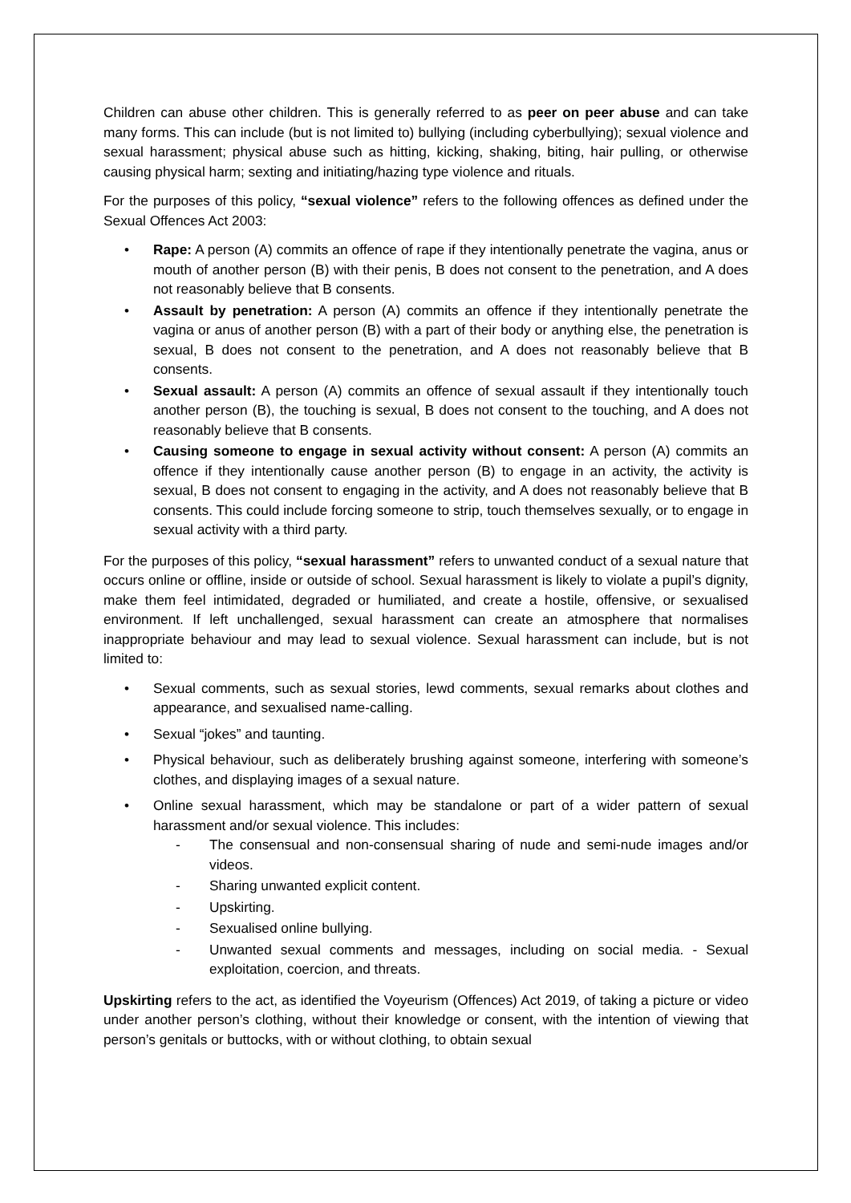Children can abuse other children. This is generally referred to as peer on peer abuse and can take many forms. This can include (but is not limited to) bullying (including cyberbullying); sexual violence and sexual harassment; physical abuse such as hitting, kicking, shaking, biting, hair pulling, or otherwise causing physical harm; sexting and initiating/hazing type violence and rituals.
For the purposes of this policy, “sexual violence” refers to the following offences as defined under the Sexual Offences Act 2003:
• Rape: A person (A) commits an offence of rape if they intentionally penetrate the vagina, anus or mouth of another person (B) with their penis, B does not consent to the penetration, and A does not reasonably believe that B consents.
• Assault by penetration: A person (A) commits an offence if they intentionally penetrate the vagina or anus of another person (B) with a part of their body or anything else, the penetration is sexual, B does not consent to the penetration, and A does not reasonably believe that B consents.
• Sexual assault: A person (A) commits an offence of sexual assault if they intentionally touch another person (B), the touching is sexual, B does not consent to the touching, and A does not reasonably believe that B consents.
• Causing someone to engage in sexual activity without consent: A person (A) commits an offence if they intentionally cause another person (B) to engage in an activity, the activity is sexual, B does not consent to engaging in the activity, and A does not reasonably believe that B consents. This could include forcing someone to strip, touch themselves sexually, or to engage in sexual activity with a third party.
For the purposes of this policy, “sexual harassment” refers to unwanted conduct of a sexual nature that occurs online or offline, inside or outside of school. Sexual harassment is likely to violate a pupil’s dignity, make them feel intimidated, degraded or humiliated, and create a hostile, offensive, or sexualised environment. If left unchallenged, sexual harassment can create an atmosphere that normalises inappropriate behaviour and may lead to sexual violence. Sexual harassment can include, but is not limited to:
• Sexual comments, such as sexual stories, lewd comments, sexual remarks about clothes and appearance, and sexualised name-calling.
• Sexual “jokes” and taunting.
• Physical behaviour, such as deliberately brushing against someone, interfering with someone’s clothes, and displaying images of a sexual nature.
• Online sexual harassment, which may be standalone or part of a wider pattern of sexual harassment and/or sexual violence. This includes:
- The consensual and non-consensual sharing of nude and semi-nude images and/or videos.
- Sharing unwanted explicit content.
- Upskirting.
- Sexualised online bullying.
- Unwanted sexual comments and messages, including on social media. - Sexual exploitation, coercion, and threats.
Upskirting refers to the act, as identified the Voyeurism (Offences) Act 2019, of taking a picture or video under another person’s clothing, without their knowledge or consent, with the intention of viewing that person’s genitals or buttocks, with or without clothing, to obtain sexual